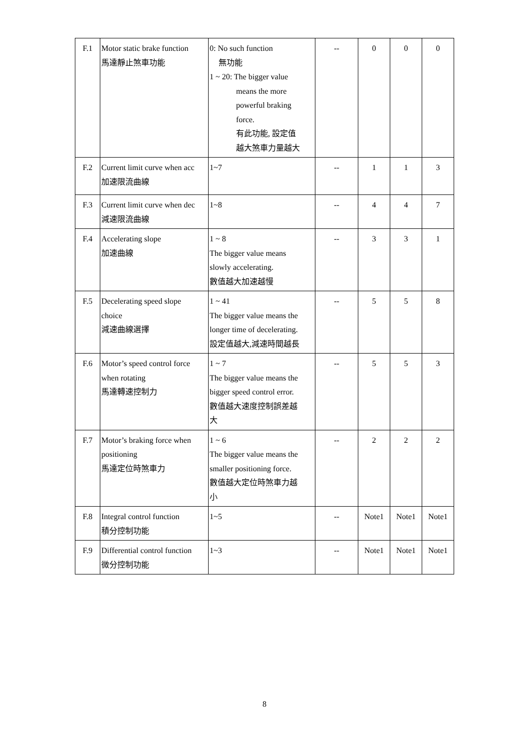| F.1 | Motor static brake function 馬達靜止煞車功能 | 0: No such function 無功能 1 ~ 20: The bigger value means the more powerful braking force. 有此功能, 設定值 越大煞車力量越大 | -- | 0 | 0 | 0 |
| F.2 | Current limit curve when acc 加速限流曲線 | 1~7 | -- | 1 | 1 | 3 |
| F.3 | Current limit curve when dec 減速限流曲線 | 1~8 | -- | 4 | 4 | 7 |
| F.4 | Accelerating slope 加速曲線 | 1 ~ 8 The bigger value means slowly accelerating. 數值越大加速越慢 | -- | 3 | 3 | 1 |
| F.5 | Decelerating speed slope choice 減速曲線選擇 | 1 ~ 41 The bigger value means the longer time of decelerating. 設定值越大,減速時間越長 | -- | 5 | 5 | 8 |
| F.6 | Motor’s speed control force when rotating 馬達轉速控制力 | 1 ~ 7 The bigger value means the bigger speed control error. 數值越大速度控制誤差越 大 | -- | 5 | 5 | 3 |
| F.7 | Motor’s braking force when positioning 馬達定位時煞車力 | 1 ~ 6 The bigger value means the smaller positioning force. 數值越大定位時煞車力越 小 | -- | 2 | 2 | 2 |
| F.8 | Integral control function 積分控制功能 | 1~5 | -- | Note1 | Note1 | Note1 |
| F.9 | Differential control function 微分控制功能 | 1~3 | -- | Note1 | Note1 | Note1 |
8